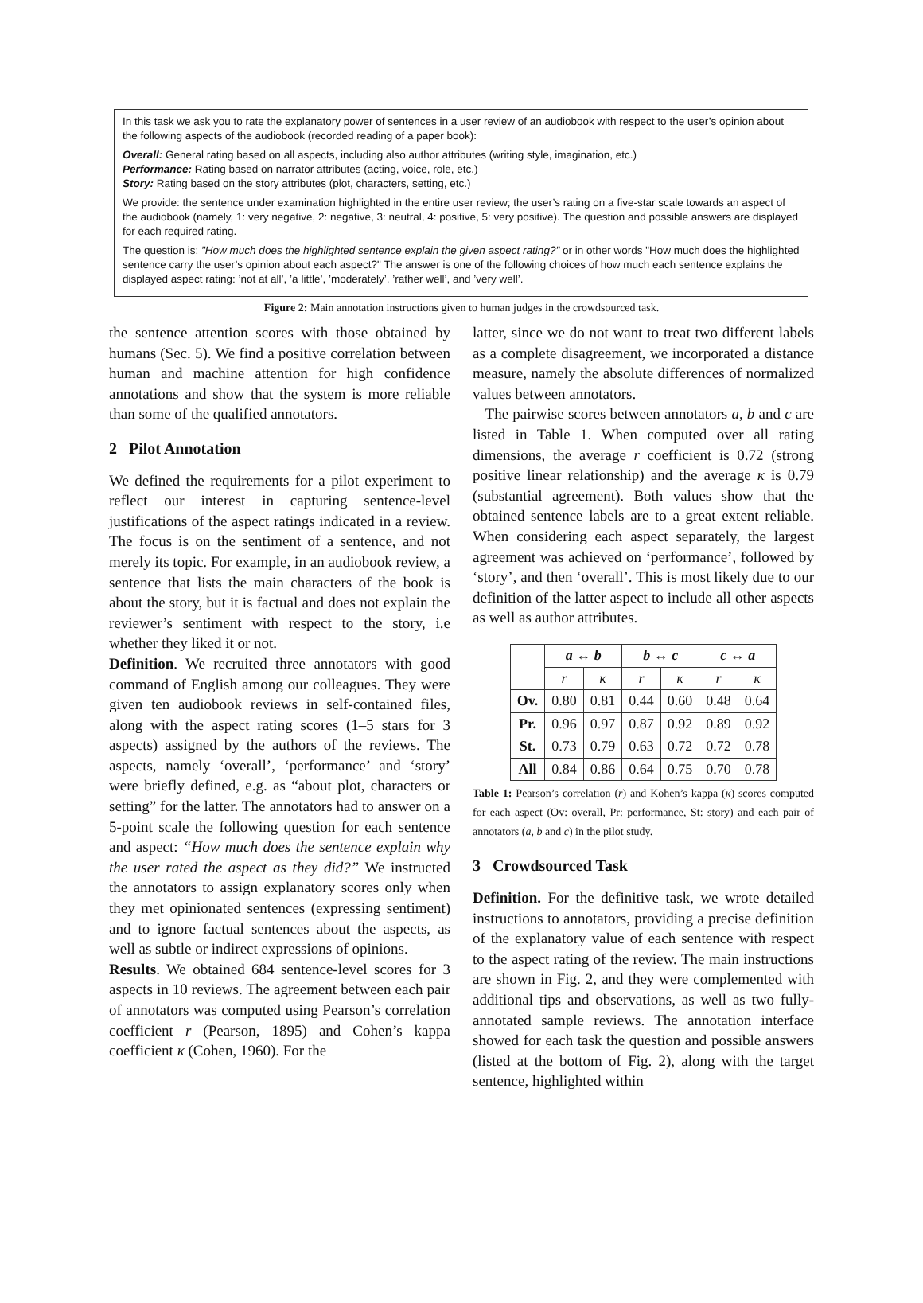In this task we ask you to rate the explanatory power of sentences in a user review of an audiobook with respect to the user’s opinion about the following aspects of the audiobook (recorded reading of a paper book):
Overall: General rating based on all aspects, including also author attributes (writing style, imagination, etc.)
Performance: Rating based on narrator attributes (acting, voice, role, etc.)
Story: Rating based on the story attributes (plot, characters, setting, etc.)
We provide: the sentence under examination highlighted in the entire user review; the user’s rating on a five-star scale towards an aspect of the audiobook (namely, 1: very negative, 2: negative, 3: neutral, 4: positive, 5: very positive). The question and possible answers are displayed for each required rating.
The question is: "How much does the highlighted sentence explain the given aspect rating?" or in other words "How much does the highlighted sentence carry the user’s opinion about each aspect?" The answer is one of the following choices of how much each sentence explains the displayed aspect rating: ’not at all’, ’a little’, ’moderately’, ’rather well’, and ’very well’.
Figure 2: Main annotation instructions given to human judges in the crowdsourced task.
the sentence attention scores with those obtained by humans (Sec. 5). We find a positive correlation between human and machine attention for high confidence annotations and show that the system is more reliable than some of the qualified annotators.
2 Pilot Annotation
We defined the requirements for a pilot experiment to reflect our interest in capturing sentence-level justifications of the aspect ratings indicated in a review. The focus is on the sentiment of a sentence, and not merely its topic. For example, in an audiobook review, a sentence that lists the main characters of the book is about the story, but it is factual and does not explain the reviewer’s sentiment with respect to the story, i.e whether they liked it or not.
Definition. We recruited three annotators with good command of English among our colleagues. They were given ten audiobook reviews in self-contained files, along with the aspect rating scores (1–5 stars for 3 aspects) assigned by the authors of the reviews. The aspects, namely ‘overall’, ‘performance’ and ‘story’ were briefly defined, e.g. as “about plot, characters or setting” for the latter. The annotators had to answer on a 5-point scale the following question for each sentence and aspect: “How much does the sentence explain why the user rated the aspect as they did?” We instructed the annotators to assign explanatory scores only when they met opinionated sentences (expressing sentiment) and to ignore factual sentences about the aspects, as well as subtle or indirect expressions of opinions.
Results. We obtained 684 sentence-level scores for 3 aspects in 10 reviews. The agreement between each pair of annotators was computed using Pearson’s correlation coefficient r (Pearson, 1895) and Cohen’s kappa coefficient κ (Cohen, 1960). For the
latter, since we do not want to treat two different labels as a complete disagreement, we incorporated a distance measure, namely the absolute differences of normalized values between annotators.
The pairwise scores between annotators a, b and c are listed in Table 1. When computed over all rating dimensions, the average r coefficient is 0.72 (strong positive linear relationship) and the average κ is 0.79 (substantial agreement). Both values show that the obtained sentence labels are to a great extent reliable. When considering each aspect separately, the largest agreement was achieved on ‘performance’, followed by ‘story’, and then ‘overall’. This is most likely due to our definition of the latter aspect to include all other aspects as well as author attributes.
| | a ↔ b | | b ↔ c | | c ↔ a | |
| --- | --- | --- | --- | --- | --- | --- |
| | r | κ | r | κ | r | κ |
| Ov. | 0.80 | 0.81 | 0.44 | 0.60 | 0.48 | 0.64 |
| Pr. | 0.96 | 0.97 | 0.87 | 0.92 | 0.89 | 0.92 |
| St. | 0.73 | 0.79 | 0.63 | 0.72 | 0.72 | 0.78 |
| All | 0.84 | 0.86 | 0.64 | 0.75 | 0.70 | 0.78 |
Table 1: Pearson’s correlation (r) and Kohen’s kappa (κ) scores computed for each aspect (Ov: overall, Pr: performance, St: story) and each pair of annotators (a, b and c) in the pilot study.
3 Crowdsourced Task
Definition. For the definitive task, we wrote detailed instructions to annotators, providing a precise definition of the explanatory value of each sentence with respect to the aspect rating of the review. The main instructions are shown in Fig. 2, and they were complemented with additional tips and observations, as well as two fully-annotated sample reviews. The annotation interface showed for each task the question and possible answers (listed at the bottom of Fig. 2), along with the target sentence, highlighted within